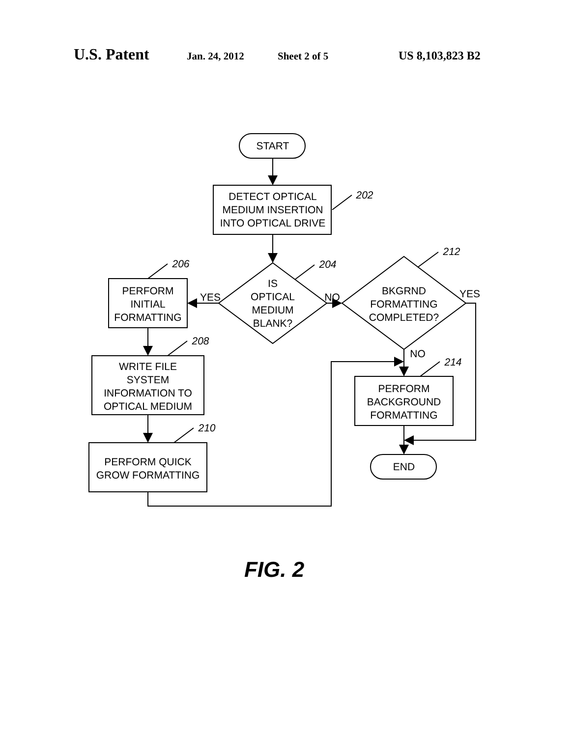U.S. Patent Jan. 24, 2012 Sheet 2 of 5 US 8,103,823 B2
START
DETECT OPTICAL
MEDIUM INSERTION
INTO OPTICAL DRIVE
IS
OPTICAL
MEDIUM
BLANK?
PERFORM
INITIAL
FORMATTING
WRITE FILE
SYSTEM
INFORMATION TO
OPTICAL MEDIUM
PERFORM QUICK
GROW FORMATTING
BKGRND
FORMATTING
COMPLETED?
PERFORM
BACKGROUND
FORMATTING
END
YES
NO
YES
NO
202
204
206
208
210
212
214
FIG. 2